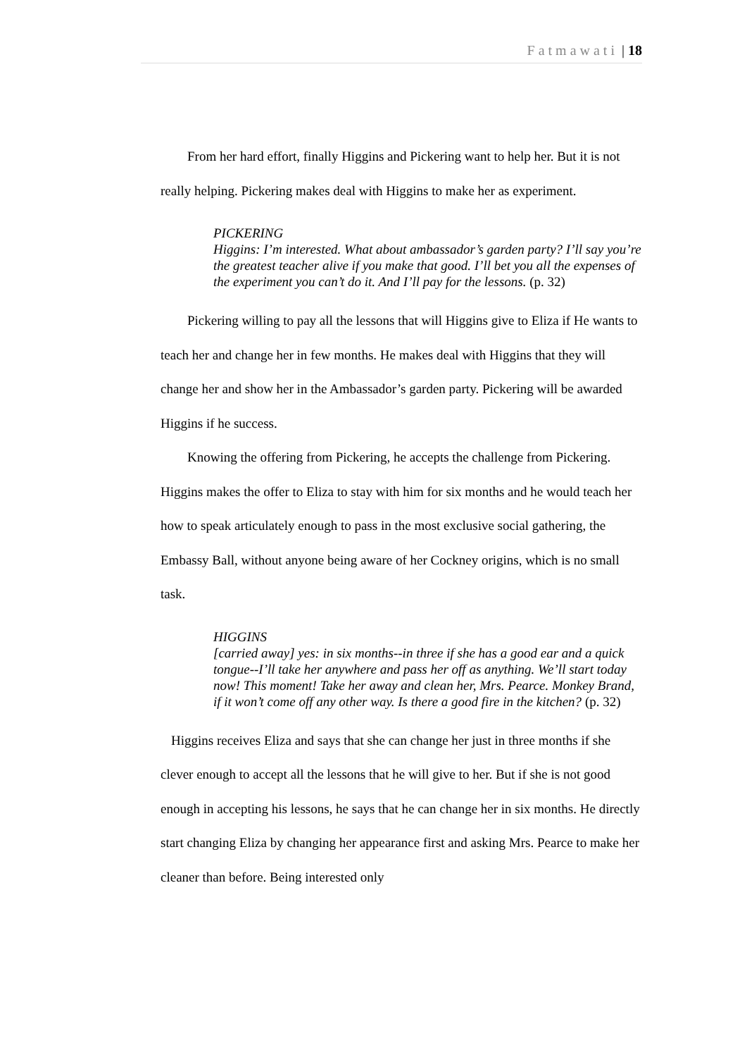Fatmawati | 18
From her hard effort, finally Higgins and Pickering want to help her. But it is not really helping. Pickering makes deal with Higgins to make her as experiment.
PICKERING
Higgins: I’m interested. What about ambassador’s garden party? I’ll say you’re the greatest teacher alive if you make that good. I’ll bet you all the expenses of the experiment you can’t do it. And I’ll pay for the lessons. (p. 32)
Pickering willing to pay all the lessons that will Higgins give to Eliza if He wants to teach her and change her in few months. He makes deal with Higgins that they will change her and show her in the Ambassador’s garden party. Pickering will be awarded Higgins if he success.
Knowing the offering from Pickering, he accepts the challenge from Pickering. Higgins makes the offer to Eliza to stay with him for six months and he would teach her how to speak articulately enough to pass in the most exclusive social gathering, the Embassy Ball, without anyone being aware of her Cockney origins, which is no small task.
HIGGINS
[carried away] yes: in six months--in three if she has a good ear and a quick tongue--I’ll take her anywhere and pass her off as anything. We’ll start today now! This moment! Take her away and clean her, Mrs. Pearce. Monkey Brand, if it won’t come off any other way. Is there a good fire in the kitchen? (p. 32)
Higgins receives Eliza and says that she can change her just in three months if she clever enough to accept all the lessons that he will give to her. But if she is not good enough in accepting his lessons, he says that he can change her in six months. He directly start changing Eliza by changing her appearance first and asking Mrs. Pearce to make her cleaner than before. Being interested only